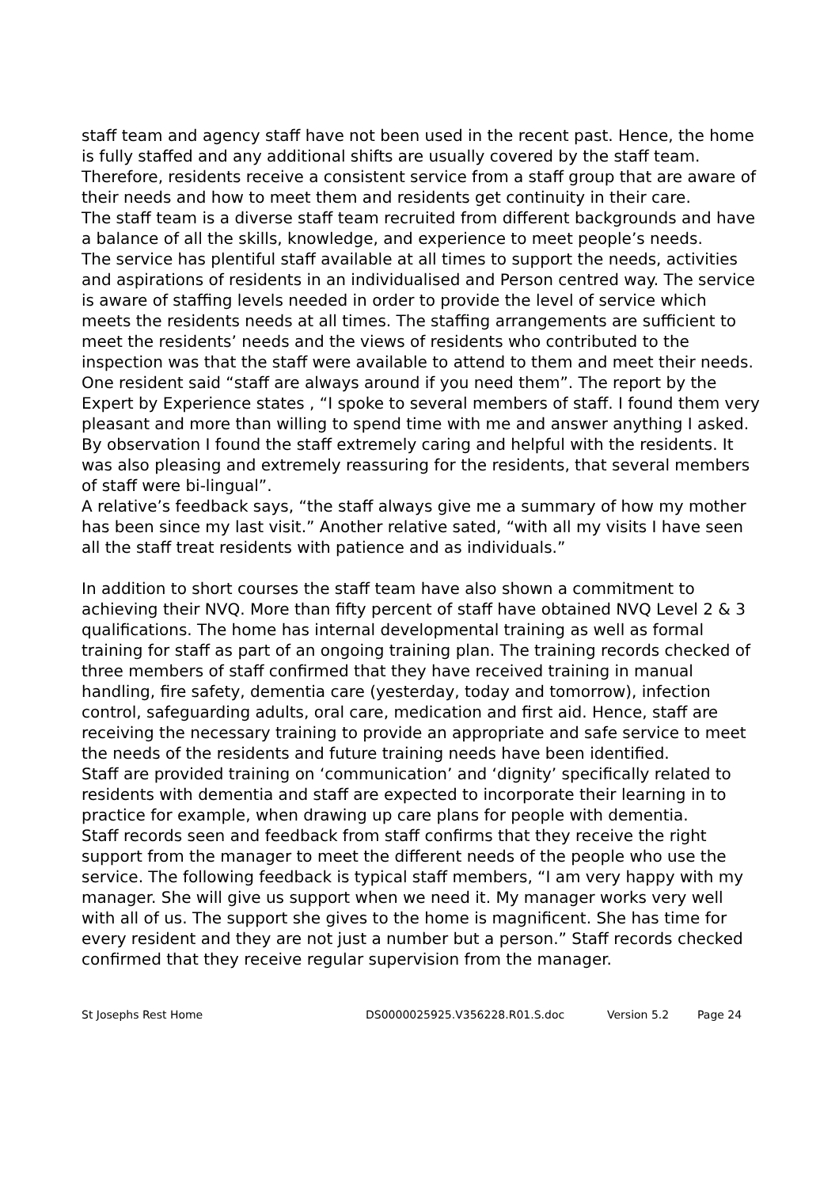staff team and agency staff have not been used in the recent past. Hence, the home is fully staffed and any additional shifts are usually covered by the staff team. Therefore, residents receive a consistent service from a staff group that are aware of their needs and how to meet them and residents get continuity in their care.
The staff team is a diverse staff team recruited from different backgrounds and have a balance of all the skills, knowledge, and experience to meet people’s needs.
The service has plentiful staff available at all times to support the needs, activities and aspirations of residents in an individualised and Person centred way. The service is aware of staffing levels needed in order to provide the level of service which meets the residents needs at all times. The staffing arrangements are sufficient to meet the residents’ needs and the views of residents who contributed to the inspection was that the staff were available to attend to them and meet their needs. One resident said “staff are always around if you need them”. The report by the Expert by Experience states , “I spoke to several members of staff. I found them very pleasant and more than willing to spend time with me and answer anything I asked. By observation I found the staff extremely caring and helpful with the residents. It was also pleasing and extremely reassuring for the residents, that several members of staff were bi-lingual”.
A relative’s feedback says, “the staff always give me a summary of how my mother has been since my last visit.” Another relative sated, “with all my visits I have seen all the staff treat residents with patience and as individuals.”
In addition to short courses the staff team have also shown a commitment to achieving their NVQ. More than fifty percent of staff have obtained NVQ Level 2 & 3 qualifications. The home has internal developmental training as well as formal training for staff as part of an ongoing training plan. The training records checked of three members of staff confirmed that they have received training in manual handling, fire safety, dementia care (yesterday, today and tomorrow), infection control, safeguarding adults, oral care, medication and first aid. Hence, staff are receiving the necessary training to provide an appropriate and safe service to meet the needs of the residents and future training needs have been identified.
Staff are provided training on ‘communication’ and ‘dignity’ specifically related to residents with dementia and staff are expected to incorporate their learning in to practice for example, when drawing up care plans for people with dementia.
Staff records seen and feedback from staff confirms that they receive the right support from the manager to meet the different needs of the people who use the service. The following feedback is typical staff members, “I am very happy with my manager. She will give us support when we need it. My manager works very well with all of us. The support she gives to the home is magnificent. She has time for every resident and they are not just a number but a person.” Staff records checked confirmed that they receive regular supervision from the manager.
St Josephs Rest Home DS0000025925.V356228.R01.S.doc Version 5.2 Page 24